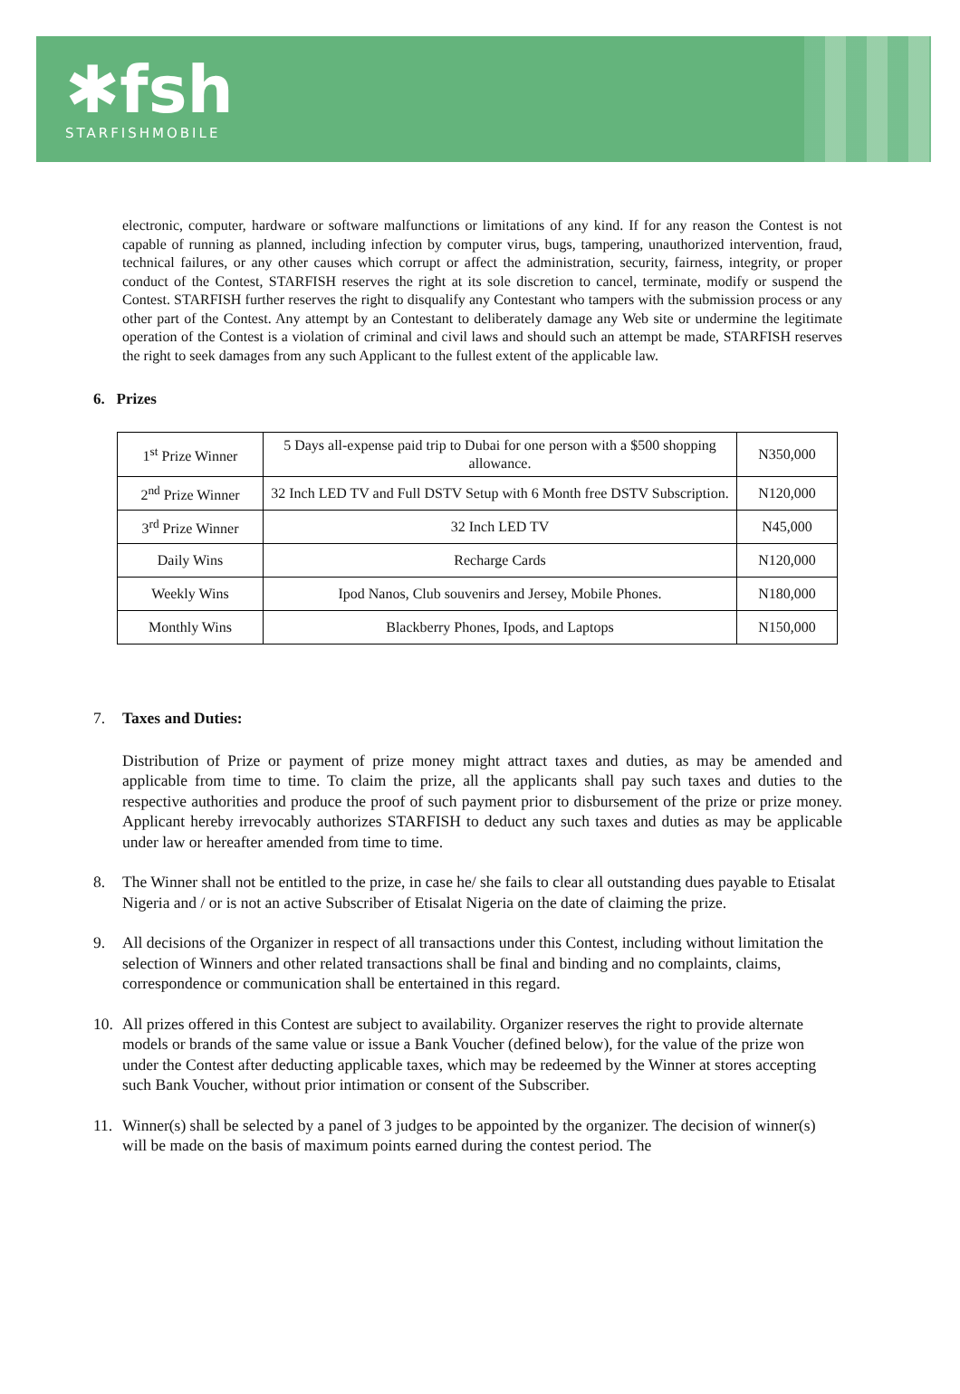✱fsh
STARFISHMOBILE
electronic, computer, hardware or software malfunctions or limitations of any kind. If for any reason the Contest is not capable of running as planned, including infection by computer virus, bugs, tampering, unauthorized intervention, fraud, technical failures, or any other causes which corrupt or affect the administration, security, fairness, integrity, or proper conduct of the Contest, STARFISH reserves the right at its sole discretion to cancel, terminate, modify or suspend the Contest. STARFISH further reserves the right to disqualify any Contestant who tampers with the submission process or any other part of the Contest. Any attempt by an Contestant to deliberately damage any Web site or undermine the legitimate operation of the Contest is a violation of criminal and civil laws and should such an attempt be made, STARFISH reserves the right to seek damages from any such Applicant to the fullest extent of the applicable law.
6. Prizes
| 1<sup>st</sup> Prize Winner | 5 Days all-expense paid trip to Dubai for one person with a $500 shopping allowance. | N350,000 |
| 2<sup>nd</sup> Prize Winner | 32 Inch LED TV and Full DSTV Setup with 6 Month free DSTV Subscription. | N120,000 |
| 3<sup>rd</sup> Prize Winner | 32 Inch LED TV | N45,000 |
| Daily Wins | Recharge Cards | N120,000 |
| Weekly Wins | Ipod Nanos, Club souvenirs and Jersey, Mobile Phones. | N180,000 |
| Monthly Wins | Blackberry Phones, Ipods, and Laptops | N150,000 |
7. Taxes and Duties:
Distribution of Prize or payment of prize money might attract taxes and duties, as may be amended and applicable from time to time. To claim the prize, all the applicants shall pay such taxes and duties to the respective authorities and produce the proof of such payment prior to disbursement of the prize or prize money. Applicant hereby irrevocably authorizes STARFISH to deduct any such taxes and duties as may be applicable under law or hereafter amended from time to time.
8. The Winner shall not be entitled to the prize, in case he/ she fails to clear all outstanding dues payable to Etisalat Nigeria and / or is not an active Subscriber of Etisalat Nigeria on the date of claiming the prize.
9. All decisions of the Organizer in respect of all transactions under this Contest, including without limitation the selection of Winners and other related transactions shall be final and binding and no complaints, claims, correspondence or communication shall be entertained in this regard.
10. All prizes offered in this Contest are subject to availability. Organizer reserves the right to provide alternate models or brands of the same value or issue a Bank Voucher (defined below), for the value of the prize won under the Contest after deducting applicable taxes, which may be redeemed by the Winner at stores accepting such Bank Voucher, without prior intimation or consent of the Subscriber.
11. Winner(s) shall be selected by a panel of 3 judges to be appointed by the organizer. The decision of winner(s) will be made on the basis of maximum points earned during the contest period. The